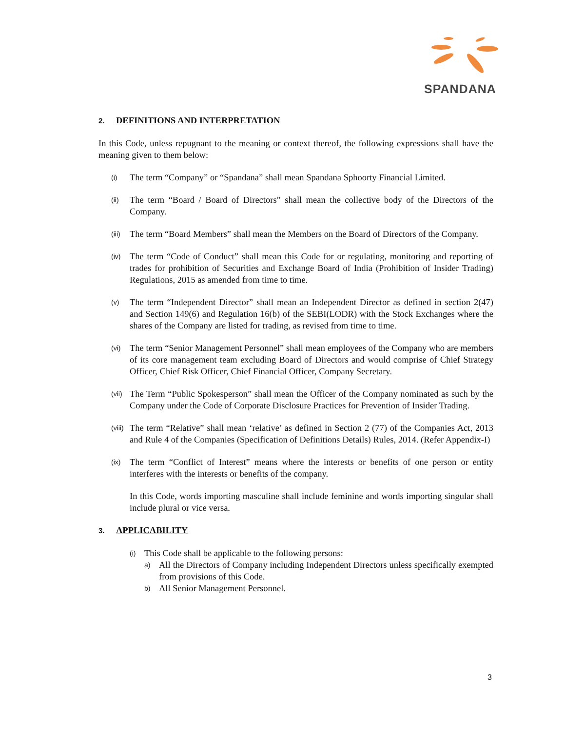SPANDANA
2. DEFINITIONS AND INTERPRETATION
In this Code, unless repugnant to the meaning or context thereof, the following expressions shall have the meaning given to them below:
(i) The term “Company” or “Spandana” shall mean Spandana Sphoorty Financial Limited.
(ii) The term “Board / Board of Directors” shall mean the collective body of the Directors of the Company.
(iii) The term “Board Members” shall mean the Members on the Board of Directors of the Company.
(iv) The term “Code of Conduct” shall mean this Code for or regulating, monitoring and reporting of trades for prohibition of Securities and Exchange Board of India (Prohibition of Insider Trading) Regulations, 2015 as amended from time to time.
(v) The term “Independent Director” shall mean an Independent Director as defined in section 2(47) and Section 149(6) and Regulation 16(b) of the SEBI(LODR) with the Stock Exchanges where the shares of the Company are listed for trading, as revised from time to time.
(vi) The term “Senior Management Personnel” shall mean employees of the Company who are members of its core management team excluding Board of Directors and would comprise of Chief Strategy Officer, Chief Risk Officer, Chief Financial Officer, Company Secretary.
(vii) The Term “Public Spokesperson” shall mean the Officer of the Company nominated as such by the Company under the Code of Corporate Disclosure Practices for Prevention of Insider Trading.
(viii) The term “Relative” shall mean ‘relative’ as defined in Section 2 (77) of the Companies Act, 2013 and Rule 4 of the Companies (Specification of Definitions Details) Rules, 2014. (Refer Appendix-I)
(ix) The term “Conflict of Interest” means where the interests or benefits of one person or entity interferes with the interests or benefits of the company.
In this Code, words importing masculine shall include feminine and words importing singular shall include plural or vice versa.
3. APPLICABILITY
(i) This Code shall be applicable to the following persons:
a) All the Directors of Company including Independent Directors unless specifically exempted from provisions of this Code.
b) All Senior Management Personnel.
3